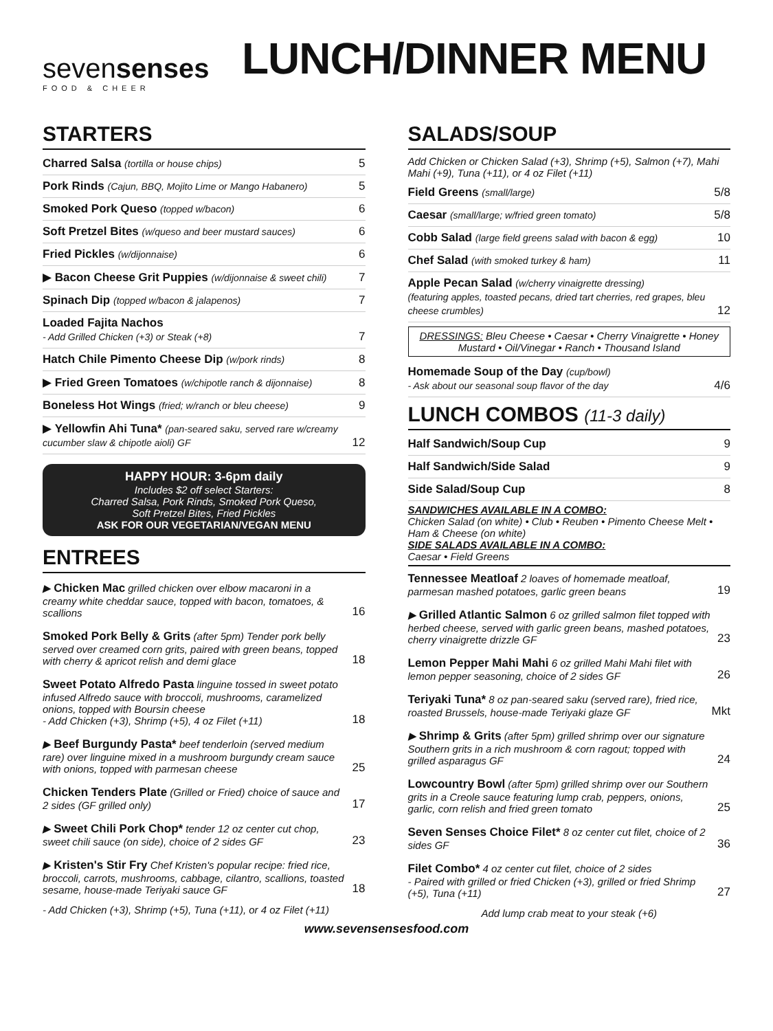sevensenses
FOOD & CHEER
LUNCH/DINNER MENU
STARTERS
Charred Salsa (tortilla or house chips) 5
Pork Rinds (Cajun, BBQ, Mojito Lime or Mango Habanero) 5
Smoked Pork Queso (topped w/bacon) 6
Soft Pretzel Bites (w/queso and beer mustard sauces) 6
Fried Pickles (w/dijonnaise) 6
▶ Bacon Cheese Grit Puppies (w/dijonnaise & sweet chili) 7
Spinach Dip (topped w/bacon & jalapenos) 7
Loaded Fajita Nachos
- Add Grilled Chicken (+3) or Steak (+8) 7
Hatch Chile Pimento Cheese Dip (w/pork rinds) 8
▶ Fried Green Tomatoes (w/chipotle ranch & dijonnaise) 8
Boneless Hot Wings (fried; w/ranch or bleu cheese) 9
▶ Yellowfin Ahi Tuna* (pan-seared saku, served rare w/creamy cucumber slaw & chipotle aioli) GF 12
HAPPY HOUR: 3-6pm daily
Includes $2 off select Starters:
Charred Salsa, Pork Rinds, Smoked Pork Queso,
Soft Pretzel Bites, Fried Pickles
ASK FOR OUR VEGETARIAN/VEGAN MENU
ENTREES
▶ Chicken Mac grilled chicken over elbow macaroni in a creamy white cheddar sauce, topped with bacon, tomatoes, & scallions 16
Smoked Pork Belly & Grits (after 5pm) Tender pork belly served over creamed corn grits, paired with green beans, topped with cherry & apricot relish and demi glace 18
Sweet Potato Alfredo Pasta linguine tossed in sweet potato infused Alfredo sauce with broccoli, mushrooms, caramelized onions, topped with Boursin cheese
- Add Chicken (+3), Shrimp (+5), 4 oz Filet (+11) 18
▶ Beef Burgundy Pasta* beef tenderloin (served medium rare) over linguine mixed in a mushroom burgundy cream sauce with onions, topped with parmesan cheese 25
Chicken Tenders Plate (Grilled or Fried) choice of sauce and 2 sides (GF grilled only) 17
▶ Sweet Chili Pork Chop* tender 12 oz center cut chop, sweet chili sauce (on side), choice of 2 sides GF 23
▶ Kristen's Stir Fry Chef Kristen's popular recipe: fried rice, broccoli, carrots, mushrooms, cabbage, cilantro, scallions, toasted sesame, house-made Teriyaki sauce GF 18
- Add Chicken (+3), Shrimp (+5), Tuna (+11), or 4 oz Filet (+11)
SALADS/SOUP
Add Chicken or Chicken Salad (+3), Shrimp (+5), Salmon (+7), Mahi Mahi (+9), Tuna (+11), or 4 oz Filet (+11)
Field Greens (small/large) 5/8
Caesar (small/large; w/fried green tomato) 5/8
Cobb Salad (large field greens salad with bacon & egg) 10
Chef Salad (with smoked turkey & ham) 11
Apple Pecan Salad (w/cherry vinaigrette dressing)
(featuring apples, toasted pecans, dried tart cherries, red grapes, bleu cheese crumbles) 12
DRESSINGS: Bleu Cheese • Caesar • Cherry Vinaigrette • Honey Mustard • Oil/Vinegar • Ranch • Thousand Island
Homemade Soup of the Day (cup/bowl)
- Ask about our seasonal soup flavor of the day 4/6
LUNCH COMBOS (11-3 daily)
Half Sandwich/Soup Cup 9
Half Sandwich/Side Salad 9
Side Salad/Soup Cup 8
SANDWICHES AVAILABLE IN A COMBO:
Chicken Salad (on white) • Club • Reuben • Pimento Cheese Melt • Ham & Cheese (on white)
SIDE SALADS AVAILABLE IN A COMBO:
Caesar • Field Greens
Tennessee Meatloaf 2 loaves of homemade meatloaf, parmesan mashed potatoes, garlic green beans 19
▶ Grilled Atlantic Salmon 6 oz grilled salmon filet topped with herbed cheese, served with garlic green beans, mashed potatoes, cherry vinaigrette drizzle GF 23
Lemon Pepper Mahi Mahi 6 oz grilled Mahi Mahi filet with lemon pepper seasoning, choice of 2 sides GF 26
Teriyaki Tuna* 8 oz pan-seared saku (served rare), fried rice, roasted Brussels, house-made Teriyaki glaze GF Mkt
▶ Shrimp & Grits (after 5pm) grilled shrimp over our signature Southern grits in a rich mushroom & corn ragout; topped with grilled asparagus GF 24
Lowcountry Bowl (after 5pm) grilled shrimp over our Southern grits in a Creole sauce featuring lump crab, peppers, onions, garlic, corn relish and fried green tomato 25
Seven Senses Choice Filet* 8 oz center cut filet, choice of 2 sides GF 36
Filet Combo* 4 oz center cut filet, choice of 2 sides
- Paired with grilled or fried Chicken (+3), grilled or fried Shrimp (+5), Tuna (+11) 27
Add lump crab meat to your steak (+6)
www.sevensensesfood.com